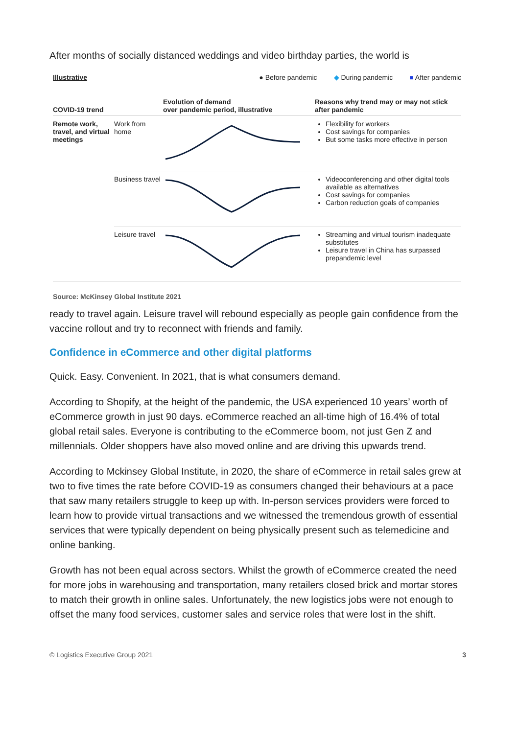After months of socially distanced weddings and video birthday parties, the world is
Illustrative ● Before pandemic ◆ During pandemic ■ After pandemic
| COVID-19 trend | | Evolution of demand over pandemic period, illustrative | Reasons why trend may or may not stick after pandemic |
| --- | --- | --- | --- |
| Remote work, travel, and virtual meetings | Work from home | | Flexibility for workers Cost savings for companies But some tasks more effective in person |
| | Business travel | | Videoconferencing and other digital tools available as alternatives Cost savings for companies Carbon reduction goals of companies |
| | Leisure travel | | Streaming and virtual tourism inadequate substitutes Leisure travel in China has surpassed prepandemic level |
Source: McKinsey Global Institute 2021
ready to travel again. Leisure travel will rebound especially as people gain confidence from the vaccine rollout and try to reconnect with friends and family.
Confidence in eCommerce and other digital platforms
Quick. Easy. Convenient. In 2021, that is what consumers demand.
According to Shopify, at the height of the pandemic, the USA experienced 10 years’ worth of eCommerce growth in just 90 days. eCommerce reached an all-time high of 16.4% of total global retail sales. Everyone is contributing to the eCommerce boom, not just Gen Z and millennials. Older shoppers have also moved online and are driving this upwards trend.
According to Mckinsey Global Institute, in 2020, the share of eCommerce in retail sales grew at two to five times the rate before COVID-19 as consumers changed their behaviours at a pace that saw many retailers struggle to keep up with. In-person services providers were forced to learn how to provide virtual transactions and we witnessed the tremendous growth of essential services that were typically dependent on being physically present such as telemedicine and online banking.
Growth has not been equal across sectors. Whilst the growth of eCommerce created the need for more jobs in warehousing and transportation, many retailers closed brick and mortar stores to match their growth in online sales. Unfortunately, the new logistics jobs were not enough to offset the many food services, customer sales and service roles that were lost in the shift.
© Logistics Executive Group 2021 3